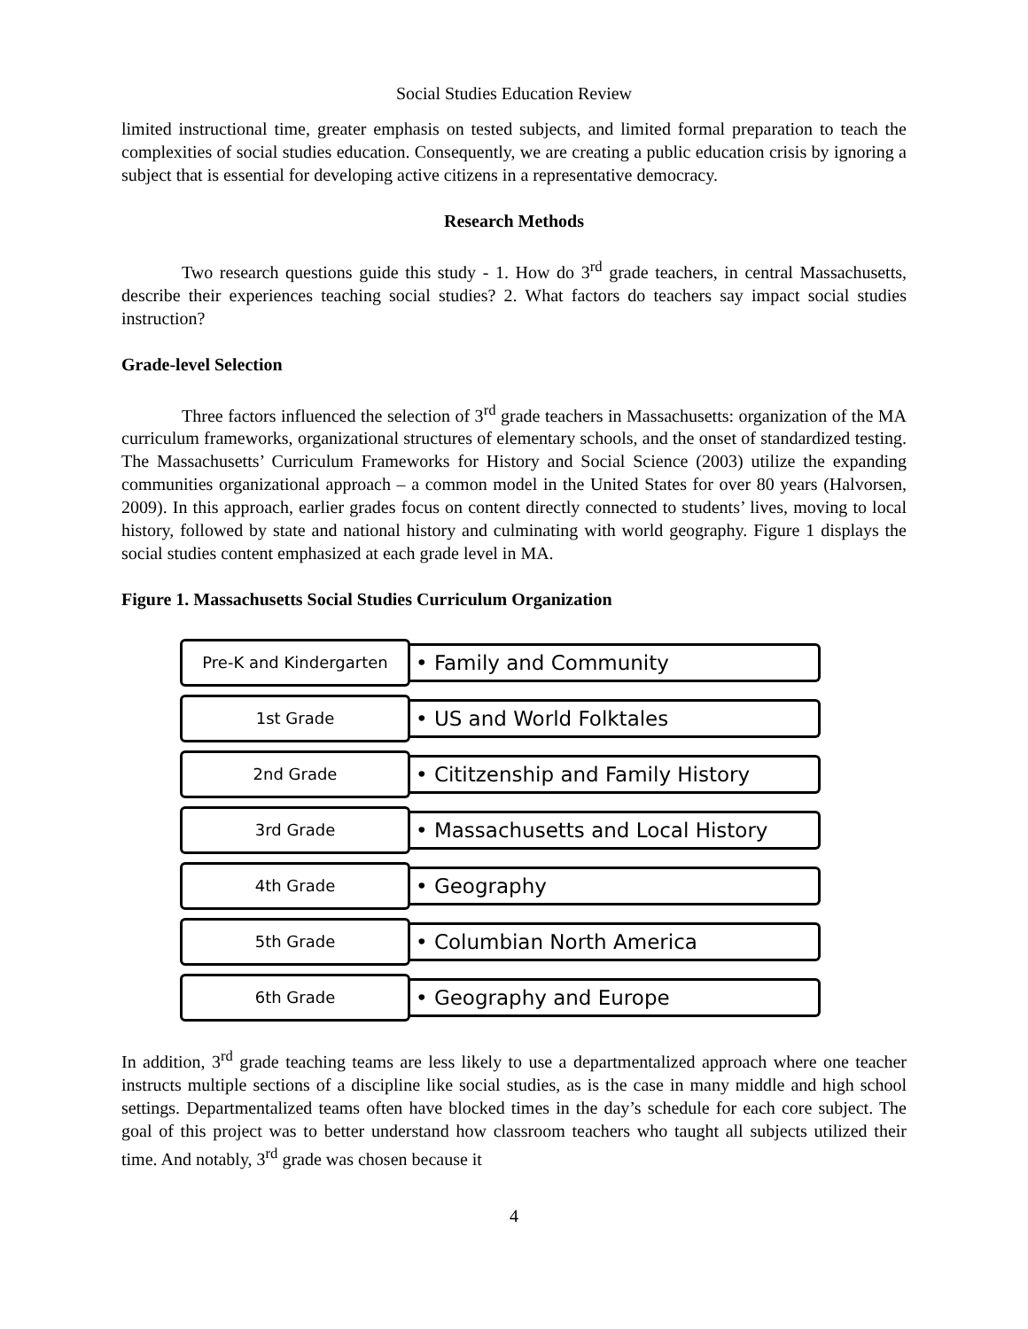Social Studies Education Review
limited instructional time, greater emphasis on tested subjects, and limited formal preparation to teach the complexities of social studies education. Consequently, we are creating a public education crisis by ignoring a subject that is essential for developing active citizens in a representative democracy.
Research Methods
Two research questions guide this study - 1. How do 3<sup>rd</sup> grade teachers, in central Massachusetts, describe their experiences teaching social studies? 2. What factors do teachers say impact social studies instruction?
Grade-level Selection
Three factors influenced the selection of 3<sup>rd</sup> grade teachers in Massachusetts: organization of the MA curriculum frameworks, organizational structures of elementary schools, and the onset of standardized testing. The Massachusetts’ Curriculum Frameworks for History and Social Science (2003) utilize the expanding communities organizational approach – a common model in the United States for over 80 years (Halvorsen, 2009). In this approach, earlier grades focus on content directly connected to students’ lives, moving to local history, followed by state and national history and culminating with world geography. Figure 1 displays the social studies content emphasized at each grade level in MA.
Figure 1. Massachusetts Social Studies Curriculum Organization
Pre-K and Kindergarten
• Family and Community
1st Grade
• US and World Folktales
2nd Grade
• Cititzenship and Family History
3rd Grade
• Massachusetts and Local History
4th Grade
• Geography
5th Grade
• Columbian North America
6th Grade
• Geography and Europe
In addition, 3<sup>rd</sup> grade teaching teams are less likely to use a departmentalized approach where one teacher instructs multiple sections of a discipline like social studies, as is the case in many middle and high school settings. Departmentalized teams often have blocked times in the day’s schedule for each core subject. The goal of this project was to better understand how classroom teachers who taught all subjects utilized their time. And notably, 3<sup>rd</sup> grade was chosen because it
4